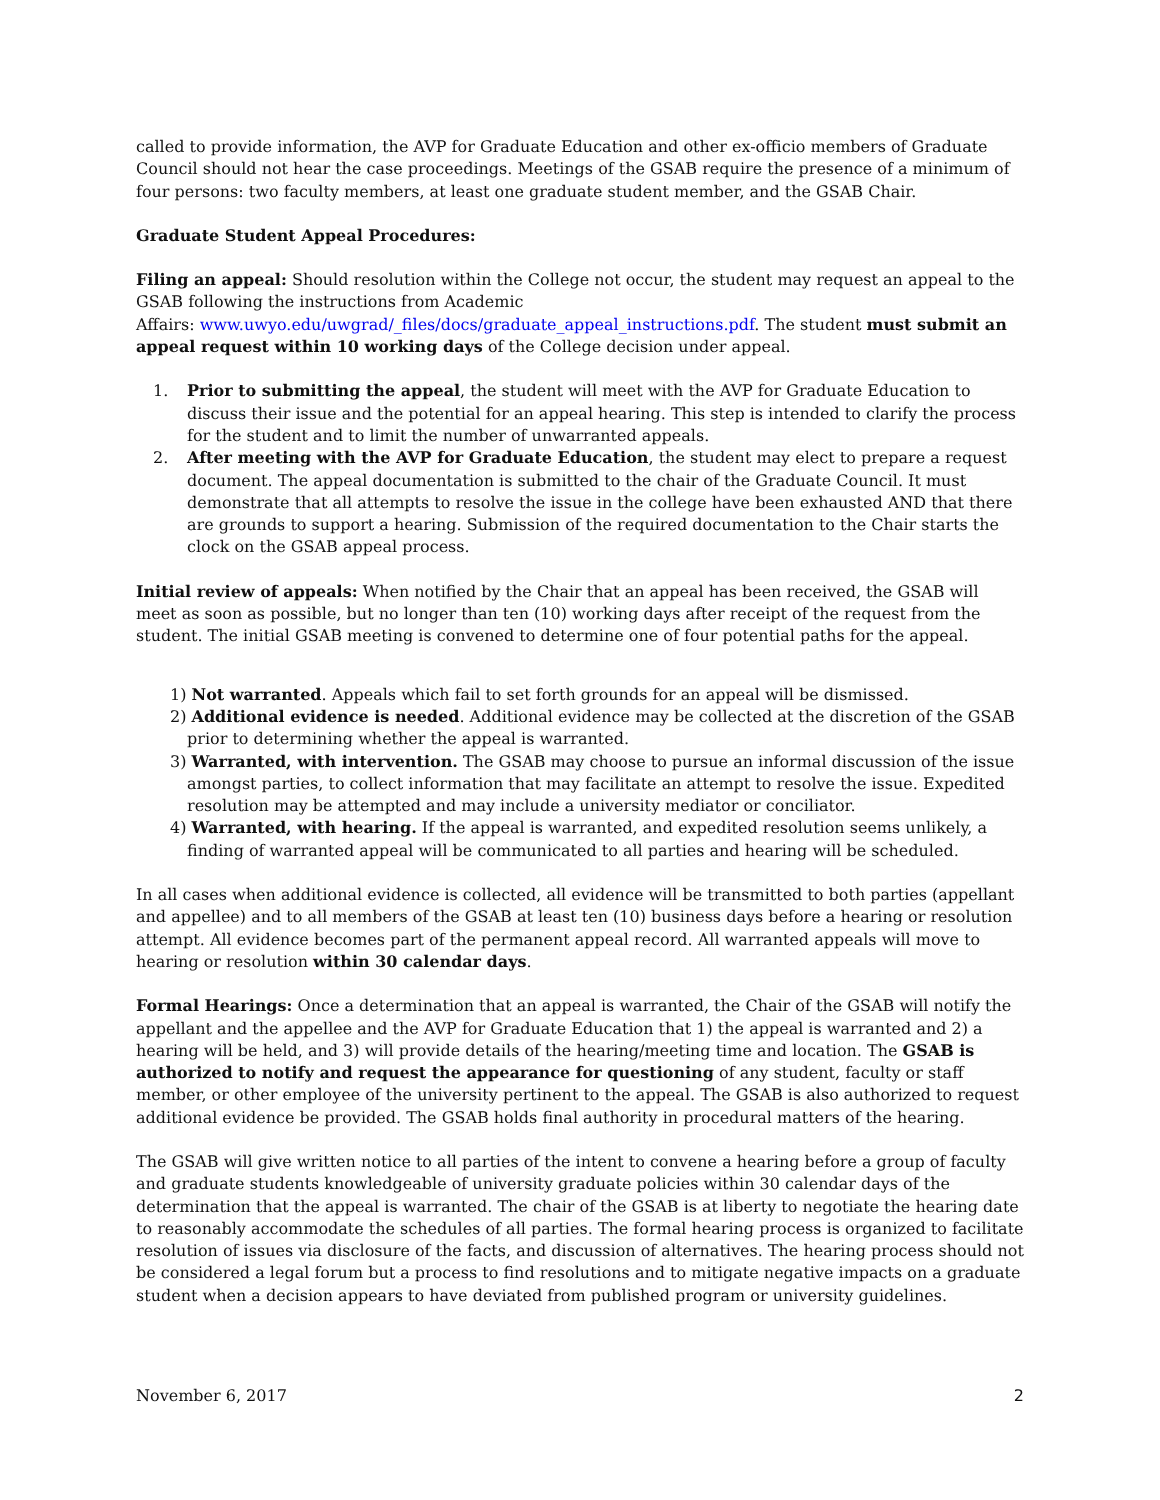called to provide information, the AVP for Graduate Education and other ex-officio members of Graduate Council should not hear the case proceedings. Meetings of the GSAB require the presence of a minimum of four persons: two faculty members, at least one graduate student member, and the GSAB Chair.
Graduate Student Appeal Procedures:
Filing an appeal: Should resolution within the College not occur, the student may request an appeal to the GSAB following the instructions from Academic
Affairs: www.uwyo.edu/uwgrad/_files/docs/graduate_appeal_instructions.pdf. The student must submit an appeal request within 10 working days of the College decision under appeal.
1. Prior to submitting the appeal, the student will meet with the AVP for Graduate Education to discuss their issue and the potential for an appeal hearing. This step is intended to clarify the process for the student and to limit the number of unwarranted appeals.
2. After meeting with the AVP for Graduate Education, the student may elect to prepare a request document. The appeal documentation is submitted to the chair of the Graduate Council. It must demonstrate that all attempts to resolve the issue in the college have been exhausted AND that there are grounds to support a hearing. Submission of the required documentation to the Chair starts the clock on the GSAB appeal process.
Initial review of appeals: When notified by the Chair that an appeal has been received, the GSAB will meet as soon as possible, but no longer than ten (10) working days after receipt of the request from the student. The initial GSAB meeting is convened to determine one of four potential paths for the appeal.
1) Not warranted. Appeals which fail to set forth grounds for an appeal will be dismissed.
2) Additional evidence is needed. Additional evidence may be collected at the discretion of the GSAB prior to determining whether the appeal is warranted.
3) Warranted, with intervention. The GSAB may choose to pursue an informal discussion of the issue amongst parties, to collect information that may facilitate an attempt to resolve the issue. Expedited resolution may be attempted and may include a university mediator or conciliator.
4) Warranted, with hearing. If the appeal is warranted, and expedited resolution seems unlikely, a finding of warranted appeal will be communicated to all parties and hearing will be scheduled.
In all cases when additional evidence is collected, all evidence will be transmitted to both parties (appellant and appellee) and to all members of the GSAB at least ten (10) business days before a hearing or resolution attempt. All evidence becomes part of the permanent appeal record. All warranted appeals will move to hearing or resolution within 30 calendar days.
Formal Hearings: Once a determination that an appeal is warranted, the Chair of the GSAB will notify the appellant and the appellee and the AVP for Graduate Education that 1) the appeal is warranted and 2) a hearing will be held, and 3) will provide details of the hearing/meeting time and location. The GSAB is authorized to notify and request the appearance for questioning of any student, faculty or staff member, or other employee of the university pertinent to the appeal. The GSAB is also authorized to request additional evidence be provided. The GSAB holds final authority in procedural matters of the hearing.
The GSAB will give written notice to all parties of the intent to convene a hearing before a group of faculty and graduate students knowledgeable of university graduate policies within 30 calendar days of the determination that the appeal is warranted. The chair of the GSAB is at liberty to negotiate the hearing date to reasonably accommodate the schedules of all parties. The formal hearing process is organized to facilitate resolution of issues via disclosure of the facts, and discussion of alternatives. The hearing process should not be considered a legal forum but a process to find resolutions and to mitigate negative impacts on a graduate student when a decision appears to have deviated from published program or university guidelines.
November 6, 2017 2